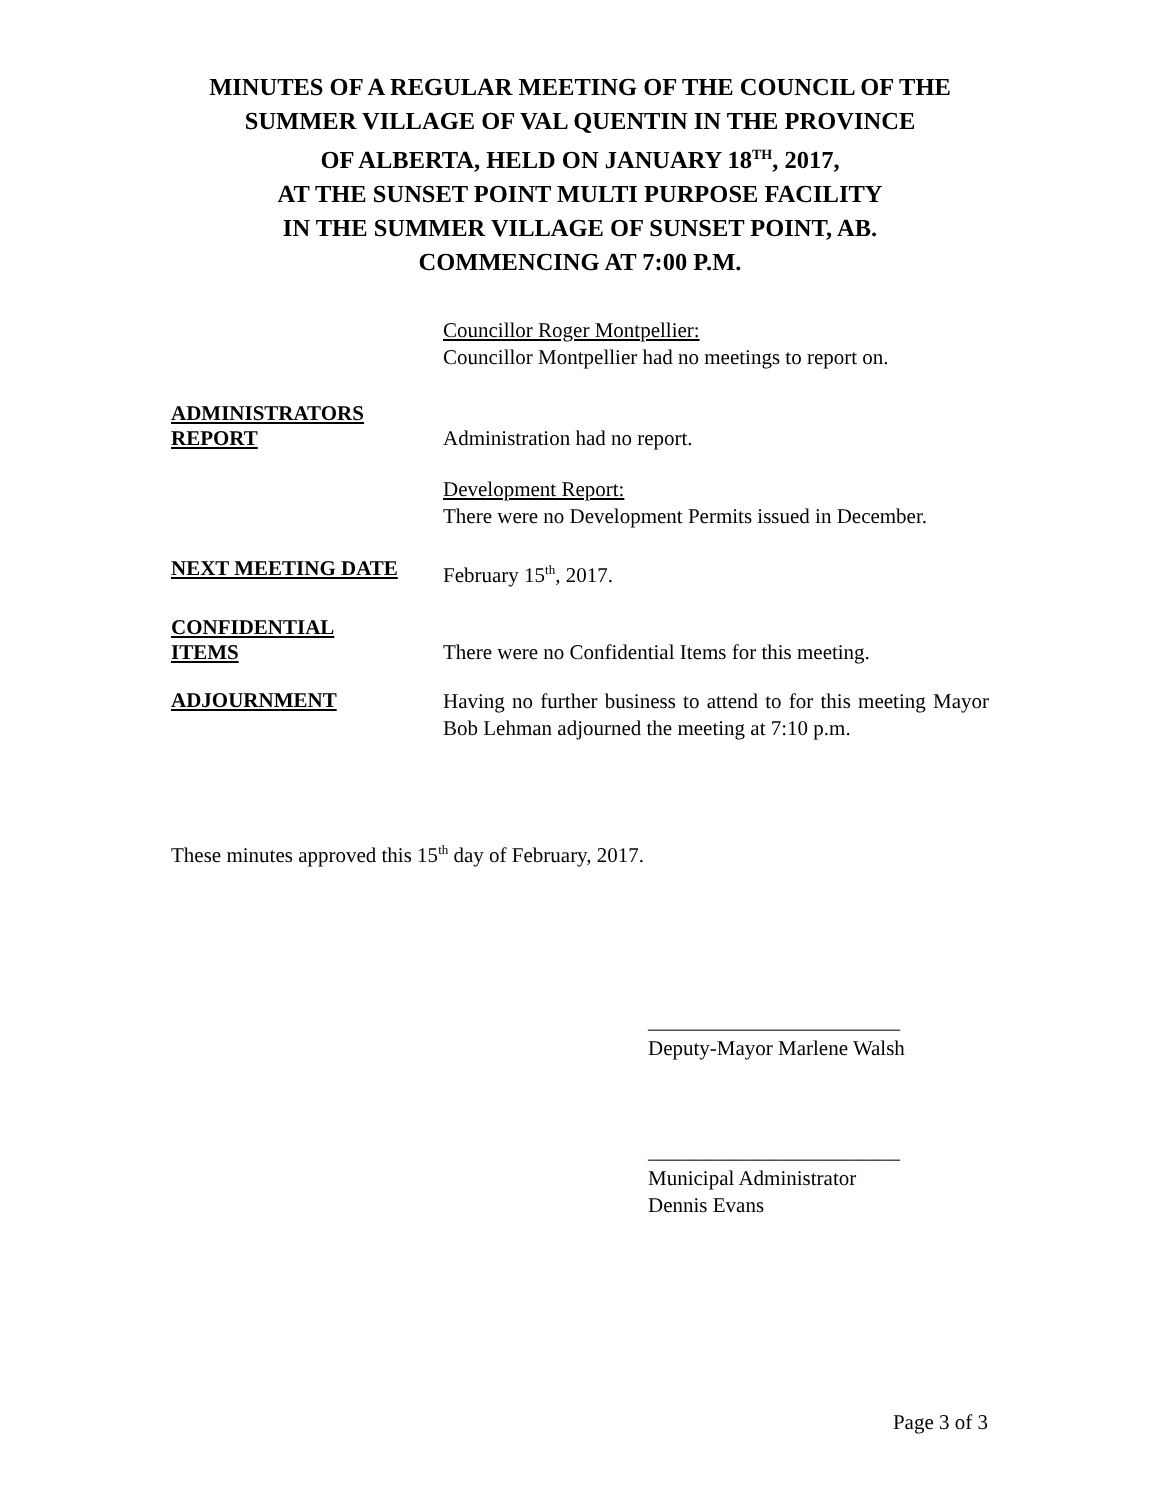MINUTES OF A REGULAR MEETING OF THE COUNCIL OF THE
SUMMER VILLAGE OF VAL QUENTIN IN THE PROVINCE
OF ALBERTA, HELD ON JANUARY 18<sup>TH</sup>, 2017,
AT THE SUNSET POINT MULTI PURPOSE FACILITY
IN THE SUMMER VILLAGE OF SUNSET POINT, AB.
COMMENCING AT 7:00 P.M.
Councillor Roger Montpellier:
Councillor Montpellier had no meetings to report on.
ADMINISTRATORS
REPORT
Administration had no report.
Development Report:
There were no Development Permits issued in December.
NEXT MEETING DATE
February 15<sup>th</sup>, 2017.
CONFIDENTIAL
ITEMS
There were no Confidential Items for this meeting.
ADJOURNMENT
Having no further business to attend to for this meeting Mayor Bob Lehman adjourned the meeting at 7:10 p.m.
These minutes approved this 15<sup>th</sup> day of February, 2017.
________________________
Deputy-Mayor Marlene Walsh
________________________
Municipal Administrator
Dennis Evans
Page 3 of 3